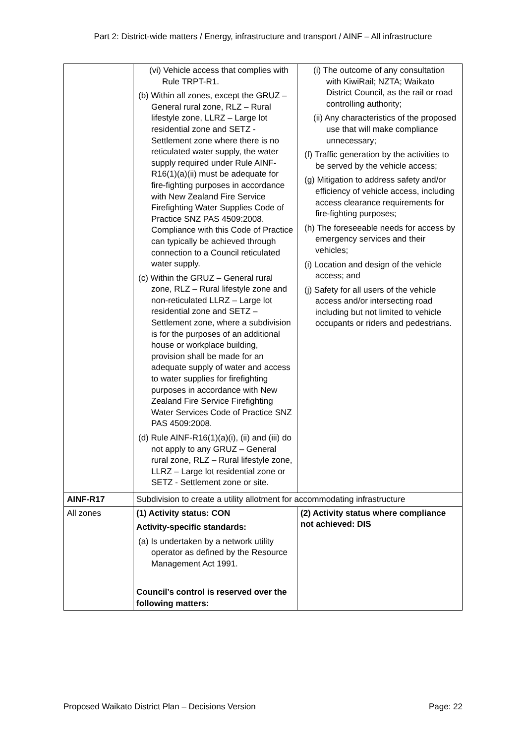Part 2: District-wide matters / Energy, infrastructure and transport / AINF – All infrastructure
| | (vi) Vehicle access that complies with Rule TRPT-R1. (b) Within all zones, except the GRUZ – General rural zone, RLZ – Rural lifestyle zone, LLRZ – Large lot residential zone and SETZ - Settlement zone where there is no reticulated water supply, the water supply required under Rule AINF-R16(1)(a)(ii) must be adequate for fire-fighting purposes in accordance with New Zealand Fire Service Firefighting Water Supplies Code of Practice SNZ PAS 4509:2008. Compliance with this Code of Practice can typically be achieved through connection to a Council reticulated water supply. (c) Within the GRUZ – General rural zone, RLZ – Rural lifestyle zone and non-reticulated LLRZ – Large lot residential zone and SETZ – Settlement zone, where a subdivision is for the purposes of an additional house or workplace building, provision shall be made for an adequate supply of water and access to water supplies for firefighting purposes in accordance with New Zealand Fire Service Firefighting Water Services Code of Practice SNZ PAS 4509:2008. (d) Rule AINF-R16(1)(a)(i), (ii) and (iii) do not apply to any GRUZ – General rural zone, RLZ – Rural lifestyle zone, LLRZ – Large lot residential zone or SETZ - Settlement zone or site. | (i) The outcome of any consultation with KiwiRail; NZTA; Waikato District Council, as the rail or road controlling authority; (ii) Any characteristics of the proposed use that will make compliance unnecessary; (f) Traffic generation by the activities to be served by the vehicle access; (g) Mitigation to address safety and/or efficiency of vehicle access, including access clearance requirements for fire-fighting purposes; (h) The foreseeable needs for access by emergency services and their vehicles; (i) Location and design of the vehicle access; and (j) Safety for all users of the vehicle access and/or intersecting road including but not limited to vehicle occupants or riders and pedestrians. |
| AINF-R17 | Subdivision to create a utility allotment for accommodating infrastructure | |
| All zones | (1) Activity status: CON Activity-specific standards: (a) Is undertaken by a network utility operator as defined by the Resource Management Act 1991. Council’s control is reserved over the following matters: | (2) Activity status where compliance not achieved: DIS |
Proposed Waikato District Plan – Decisions Version Page: 22